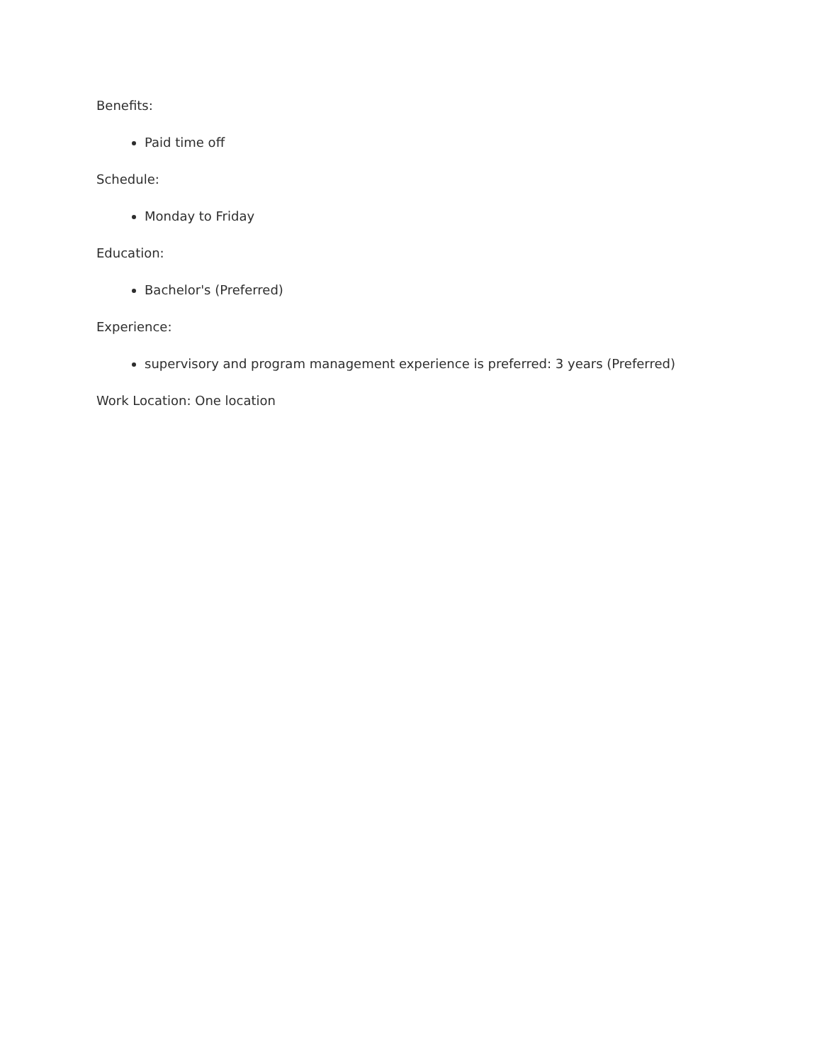Benefits:
Paid time off
Schedule:
Monday to Friday
Education:
Bachelor's (Preferred)
Experience:
supervisory and program management experience is preferred: 3 years (Preferred)
Work Location: One location